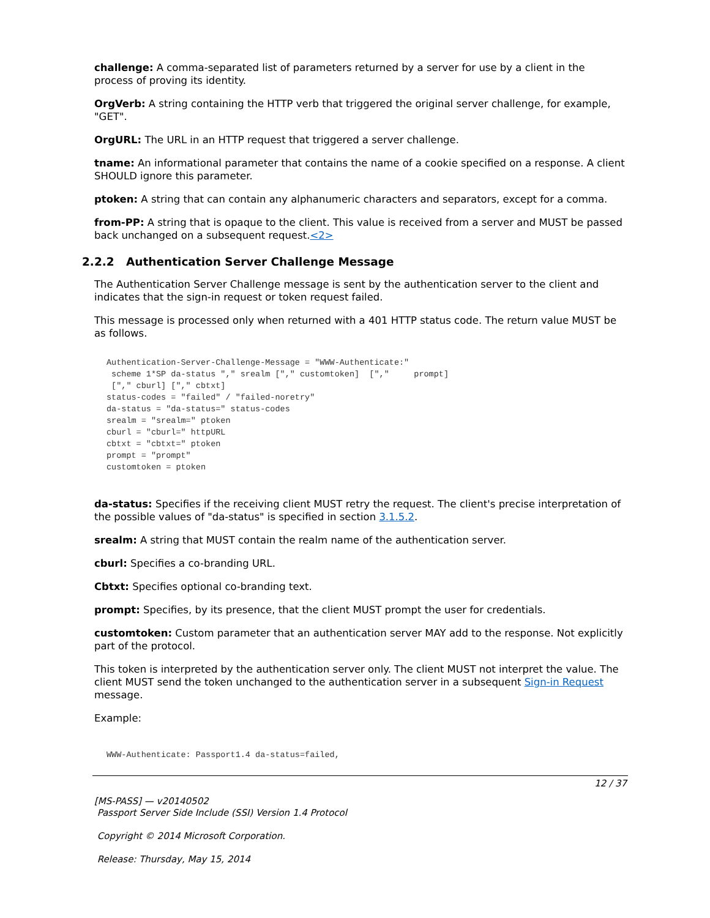challenge: A comma-separated list of parameters returned by a server for use by a client in the process of proving its identity.
OrgVerb: A string containing the HTTP verb that triggered the original server challenge, for example, "GET".
OrgURL: The URL in an HTTP request that triggered a server challenge.
tname: An informational parameter that contains the name of a cookie specified on a response. A client SHOULD ignore this parameter.
ptoken: A string that can contain any alphanumeric characters and separators, except for a comma.
from-PP: A string that is opaque to the client. This value is received from a server and MUST be passed back unchanged on a subsequent request.<2>
2.2.2 Authentication Server Challenge Message
The Authentication Server Challenge message is sent by the authentication server to the client and indicates that the sign-in request or token request failed.
This message is processed only when returned with a 401 HTTP status code. The return value MUST be as follows.
Authentication-Server-Challenge-Message = "WWW-Authenticate:"
 scheme 1*SP da-status "," srealm ["," customtoken]  [","     prompt]
 ["," cburl] ["," cbtxt]
status-codes = "failed" / "failed-noretry"
da-status = "da-status=" status-codes
srealm = "srealm=" ptoken
cburl = "cburl=" httpURL
cbtxt = "cbtxt=" ptoken
prompt = "prompt"
customtoken = ptoken
da-status: Specifies if the receiving client MUST retry the request. The client's precise interpretation of the possible values of "da-status" is specified in section 3.1.5.2.
srealm: A string that MUST contain the realm name of the authentication server.
cburl: Specifies a co-branding URL.
Cbtxt: Specifies optional co-branding text.
prompt: Specifies, by its presence, that the client MUST prompt the user for credentials.
customtoken: Custom parameter that an authentication server MAY add to the response. Not explicitly part of the protocol.
This token is interpreted by the authentication server only. The client MUST not interpret the value. The client MUST send the token unchanged to the authentication server in a subsequent Sign-in Request message.
Example:
WWW-Authenticate: Passport1.4 da-status=failed,
12 / 37
[MS-PASS] — v20140502
Passport Server Side Include (SSI) Version 1.4 Protocol
Copyright © 2014 Microsoft Corporation.
Release: Thursday, May 15, 2014